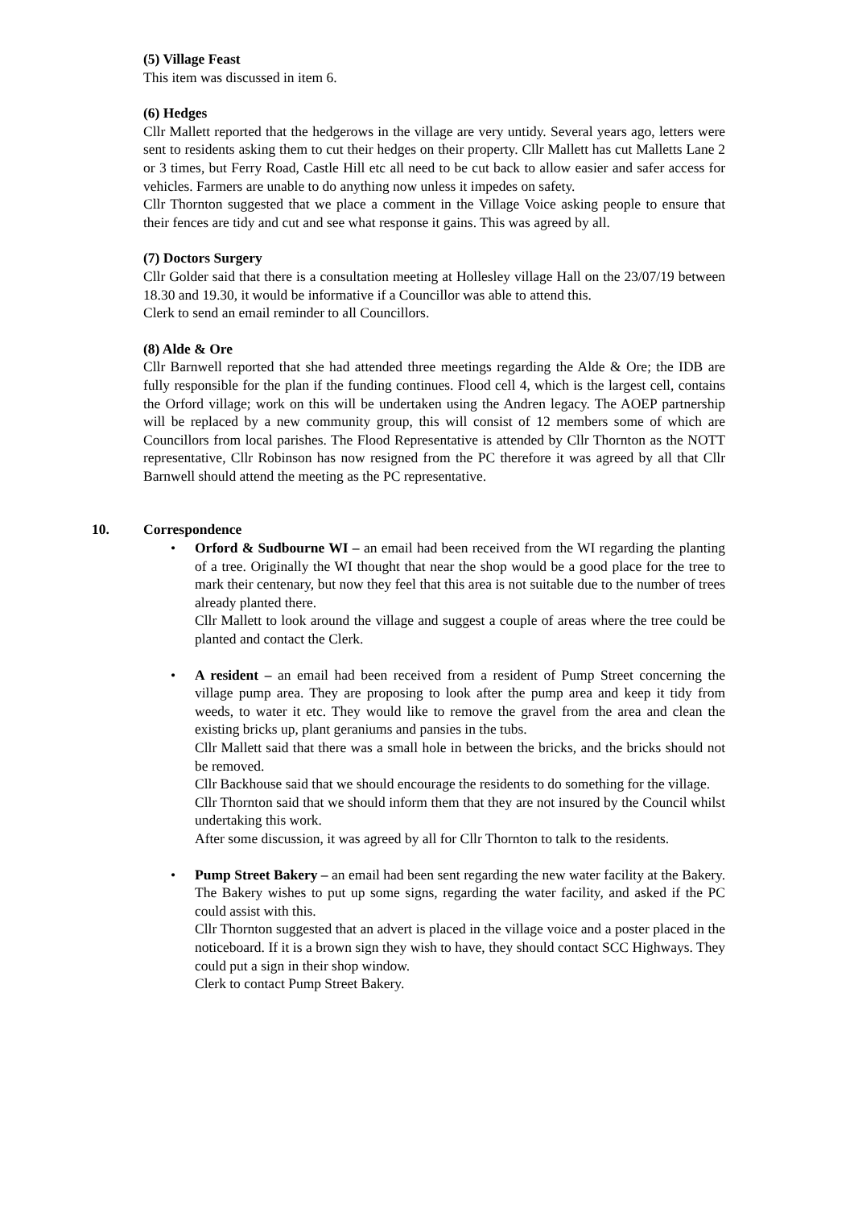(5) Village Feast
This item was discussed in item 6.
(6) Hedges
Cllr Mallett reported that the hedgerows in the village are very untidy. Several years ago, letters were sent to residents asking them to cut their hedges on their property. Cllr Mallett has cut Malletts Lane 2 or 3 times, but Ferry Road, Castle Hill etc all need to be cut back to allow easier and safer access for vehicles. Farmers are unable to do anything now unless it impedes on safety.
Cllr Thornton suggested that we place a comment in the Village Voice asking people to ensure that their fences are tidy and cut and see what response it gains. This was agreed by all.
(7) Doctors Surgery
Cllr Golder said that there is a consultation meeting at Hollesley village Hall on the 23/07/19 between 18.30 and 19.30, it would be informative if a Councillor was able to attend this.
Clerk to send an email reminder to all Councillors.
(8) Alde & Ore
Cllr Barnwell reported that she had attended three meetings regarding the Alde & Ore; the IDB are fully responsible for the plan if the funding continues. Flood cell 4, which is the largest cell, contains the Orford village; work on this will be undertaken using the Andren legacy. The AOEP partnership will be replaced by a new community group, this will consist of 12 members some of which are Councillors from local parishes. The Flood Representative is attended by Cllr Thornton as the NOTT representative, Cllr Robinson has now resigned from the PC therefore it was agreed by all that Cllr Barnwell should attend the meeting as the PC representative.
10. Correspondence
Orford & Sudbourne WI – an email had been received from the WI regarding the planting of a tree. Originally the WI thought that near the shop would be a good place for the tree to mark their centenary, but now they feel that this area is not suitable due to the number of trees already planted there.
Cllr Mallett to look around the village and suggest a couple of areas where the tree could be planted and contact the Clerk.
A resident – an email had been received from a resident of Pump Street concerning the village pump area. They are proposing to look after the pump area and keep it tidy from weeds, to water it etc. They would like to remove the gravel from the area and clean the existing bricks up, plant geraniums and pansies in the tubs.
Cllr Mallett said that there was a small hole in between the bricks, and the bricks should not be removed.
Cllr Backhouse said that we should encourage the residents to do something for the village.
Cllr Thornton said that we should inform them that they are not insured by the Council whilst undertaking this work.
After some discussion, it was agreed by all for Cllr Thornton to talk to the residents.
Pump Street Bakery – an email had been sent regarding the new water facility at the Bakery. The Bakery wishes to put up some signs, regarding the water facility, and asked if the PC could assist with this.
Cllr Thornton suggested that an advert is placed in the village voice and a poster placed in the noticeboard. If it is a brown sign they wish to have, they should contact SCC Highways. They could put a sign in their shop window.
Clerk to contact Pump Street Bakery.